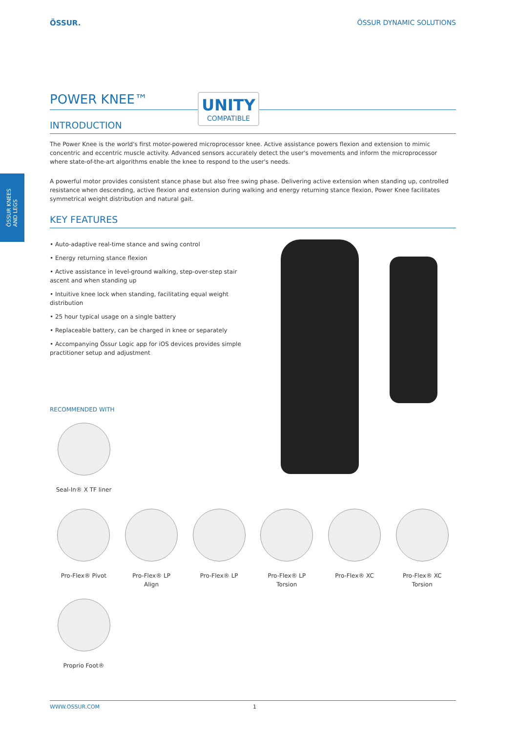ÖSSUR. ÖSSUR DYNAMIC SOLUTIONS
UNITY
COMPATIBLE
ÖSSUR KNEES
AND LEGS
POWER KNEE™
INTRODUCTION
The Power Knee is the world's first motor-powered microprocessor knee. Active assistance powers flexion and extension to mimic concentric and eccentric muscle activity. Advanced sensors accurately detect the user's movements and inform the microprocessor where state-of-the-art algorithms enable the knee to respond to the user's needs.
A powerful motor provides consistent stance phase but also free swing phase. Delivering active extension when standing up, controlled resistance when descending, active flexion and extension during walking and energy returning stance flexion, Power Knee facilitates symmetrical weight distribution and natural gait.
KEY FEATURES
• Auto-adaptive real-time stance and swing control
• Energy returning stance flexion
• Active assistance in level-ground walking, step-over-step stair ascent and when standing up
• Intuitive knee lock when standing, facilitating equal weight distribution
• 25 hour typical usage on a single battery
• Replaceable battery, can be charged in knee or separately
• Accompanying Össur Logic app for iOS devices provides simple practitioner setup and adjustment
RECOMMENDED WITH
Seal-In® X TF liner
Pro-Flex® Pivot Pro-Flex® LP
Align
Pro-Flex® LP Pro-Flex® LP
Torsion
Pro-Flex® XC Pro-Flex® XC
Torsion
Proprio Foot®
WWW.OSSUR.COM 1